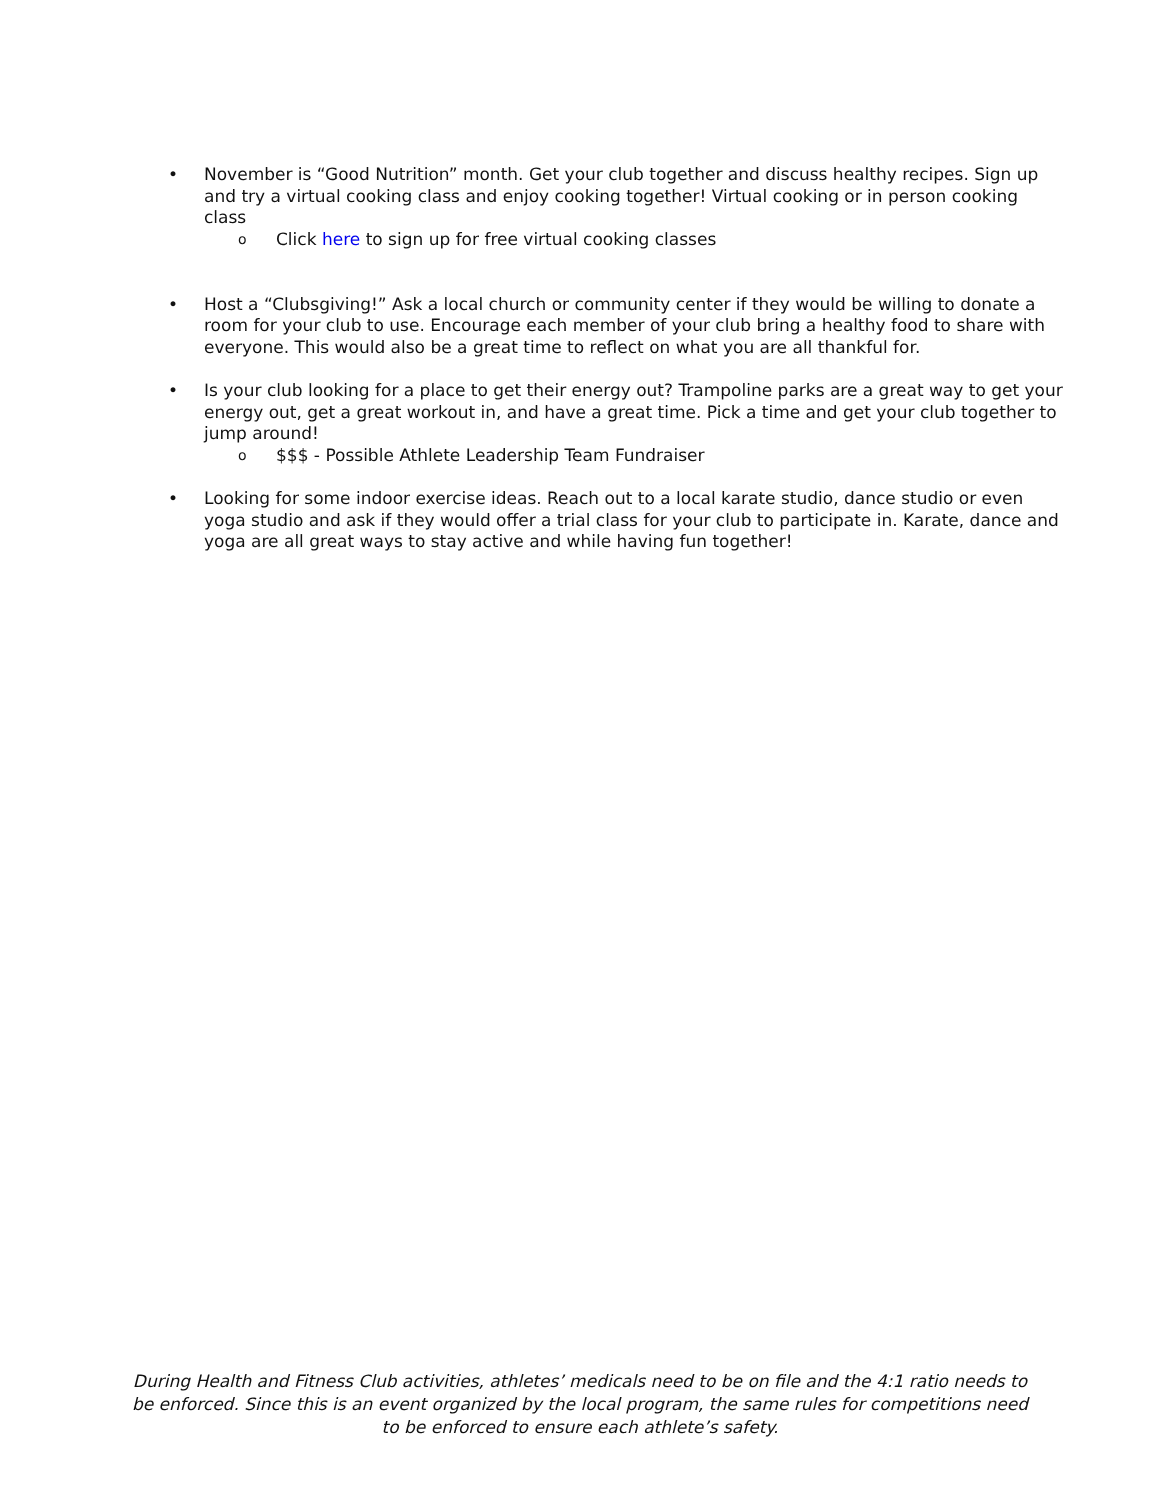• November is “Good Nutrition” month. Get your club together and discuss healthy recipes. Sign up and try a virtual cooking class and enjoy cooking together! Virtual cooking or in person cooking class
o Click here to sign up for free virtual cooking classes
• Host a “Clubsgiving!” Ask a local church or community center if they would be willing to donate a room for your club to use. Encourage each member of your club bring a healthy food to share with everyone. This would also be a great time to reflect on what you are all thankful for.
• Is your club looking for a place to get their energy out? Trampoline parks are a great way to get your energy out, get a great workout in, and have a great time. Pick a time and get your club together to jump around!
o $$$ - Possible Athlete Leadership Team Fundraiser
• Looking for some indoor exercise ideas. Reach out to a local karate studio, dance studio or even yoga studio and ask if they would offer a trial class for your club to participate in. Karate, dance and yoga are all great ways to stay active and while having fun together!
During Health and Fitness Club activities, athletes’ medicals need to be on file and the 4:1 ratio needs to be enforced. Since this is an event organized by the local program, the same rules for competitions need to be enforced to ensure each athlete’s safety.